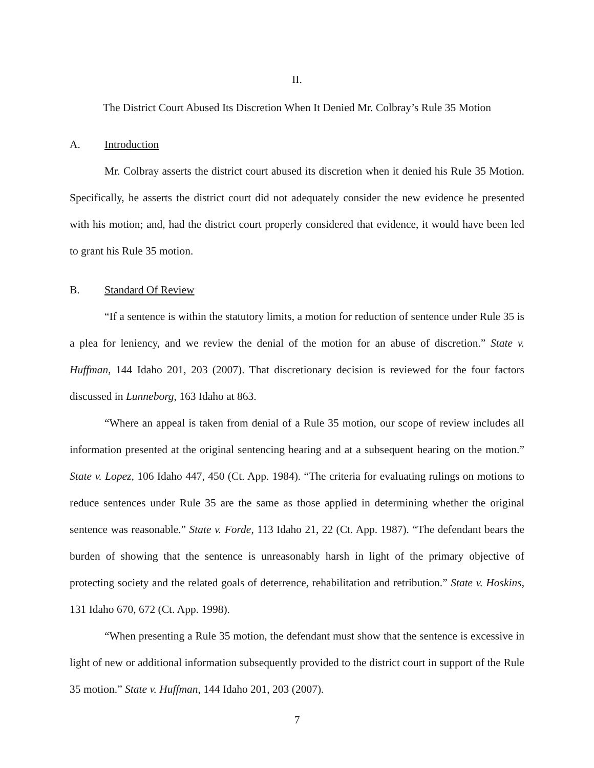II.
The District Court Abused Its Discretion When It Denied Mr. Colbray’s Rule 35 Motion
A. Introduction
Mr. Colbray asserts the district court abused its discretion when it denied his Rule 35 Motion. Specifically, he asserts the district court did not adequately consider the new evidence he presented with his motion; and, had the district court properly considered that evidence, it would have been led to grant his Rule 35 motion.
B. Standard Of Review
“If a sentence is within the statutory limits, a motion for reduction of sentence under Rule 35 is a plea for leniency, and we review the denial of the motion for an abuse of discretion.” State v. Huffman, 144 Idaho 201, 203 (2007). That discretionary decision is reviewed for the four factors discussed in Lunneborg, 163 Idaho at 863.
“Where an appeal is taken from denial of a Rule 35 motion, our scope of review includes all information presented at the original sentencing hearing and at a subsequent hearing on the motion.” State v. Lopez, 106 Idaho 447, 450 (Ct. App. 1984). “The criteria for evaluating rulings on motions to reduce sentences under Rule 35 are the same as those applied in determining whether the original sentence was reasonable.” State v. Forde, 113 Idaho 21, 22 (Ct. App. 1987). “The defendant bears the burden of showing that the sentence is unreasonably harsh in light of the primary objective of protecting society and the related goals of deterrence, rehabilitation and retribution.” State v. Hoskins, 131 Idaho 670, 672 (Ct. App. 1998).
“When presenting a Rule 35 motion, the defendant must show that the sentence is excessive in light of new or additional information subsequently provided to the district court in support of the Rule 35 motion.” State v. Huffman, 144 Idaho 201, 203 (2007).
7